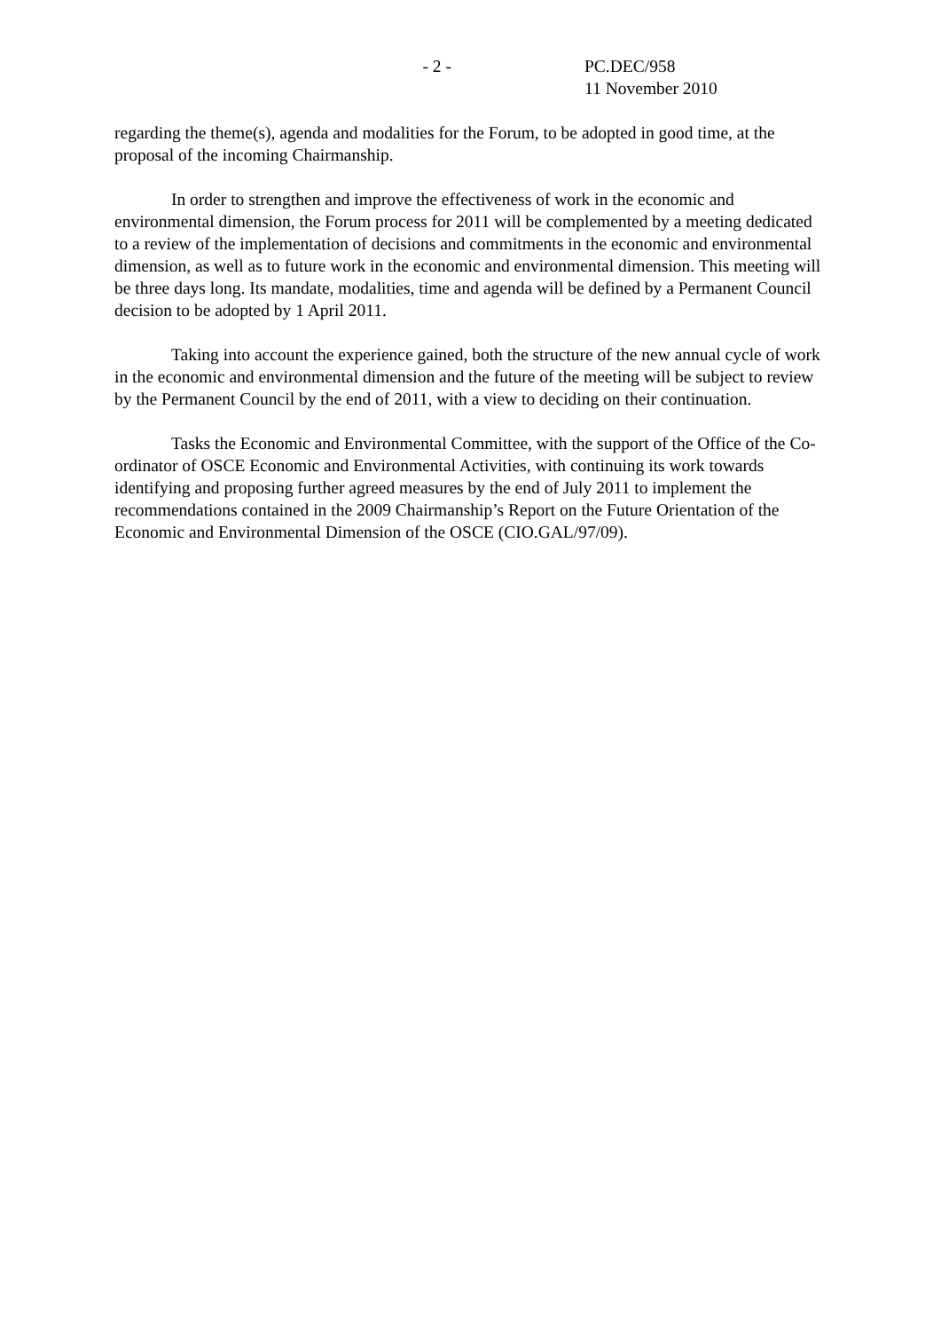- 2 - PC.DEC/958
11 November 2010
regarding the theme(s), agenda and modalities for the Forum, to be adopted in good time, at the proposal of the incoming Chairmanship.
In order to strengthen and improve the effectiveness of work in the economic and environmental dimension, the Forum process for 2011 will be complemented by a meeting dedicated to a review of the implementation of decisions and commitments in the economic and environmental dimension, as well as to future work in the economic and environmental dimension. This meeting will be three days long. Its mandate, modalities, time and agenda will be defined by a Permanent Council decision to be adopted by 1 April 2011.
Taking into account the experience gained, both the structure of the new annual cycle of work in the economic and environmental dimension and the future of the meeting will be subject to review by the Permanent Council by the end of 2011, with a view to deciding on their continuation.
Tasks the Economic and Environmental Committee, with the support of the Office of the Co-ordinator of OSCE Economic and Environmental Activities, with continuing its work towards identifying and proposing further agreed measures by the end of July 2011 to implement the recommendations contained in the 2009 Chairmanship’s Report on the Future Orientation of the Economic and Environmental Dimension of the OSCE (CIO.GAL/97/09).